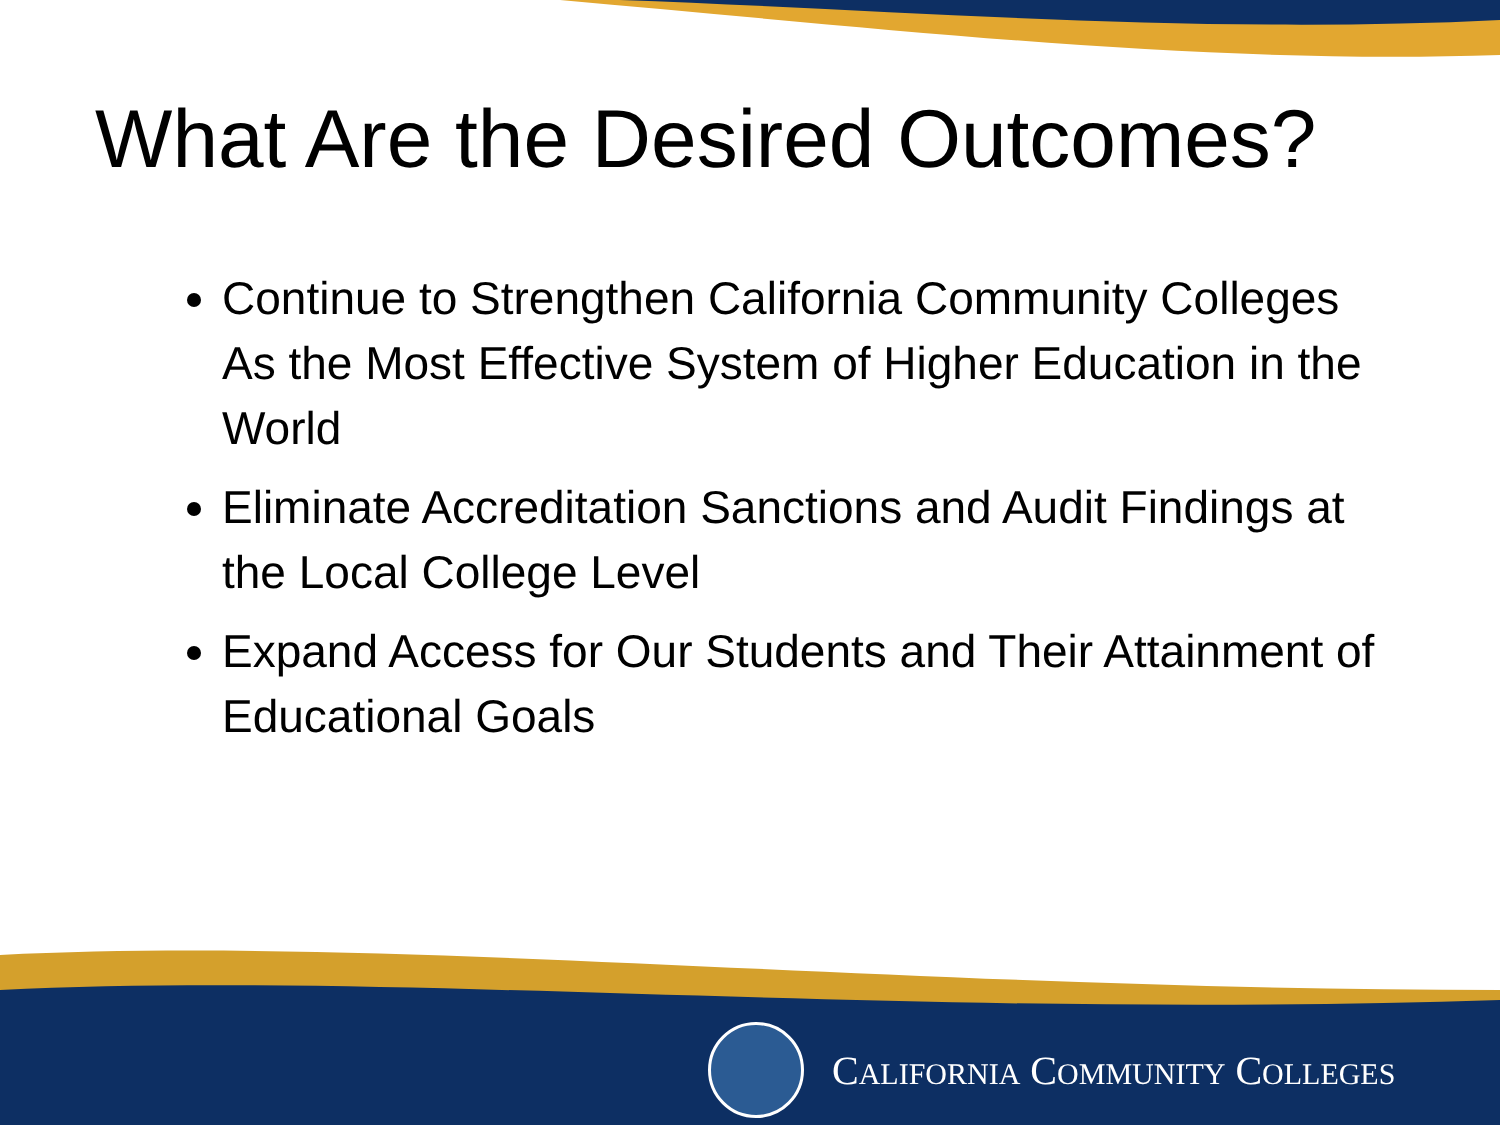What Are the Desired Outcomes?
Continue to Strengthen California Community Colleges As the Most Effective System of Higher Education in the World
Eliminate Accreditation Sanctions and Audit Findings at the Local College Level
Expand Access for Our Students and Their Attainment of Educational Goals
CALIFORNIA COMMUNITY COLLEGES